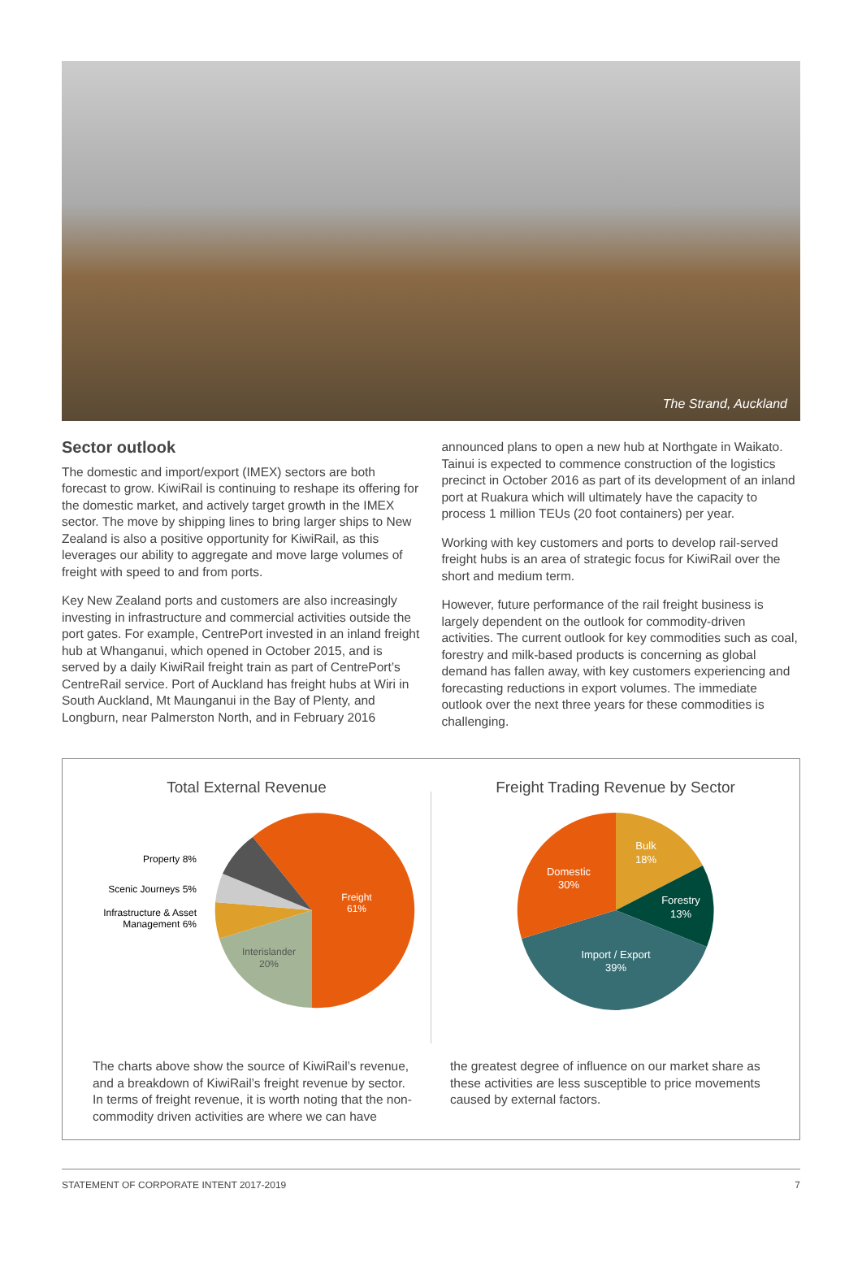The Strand, Auckland
Sector outlook
The domestic and import/export (IMEX) sectors are both forecast to grow. KiwiRail is continuing to reshape its offering for the domestic market, and actively target growth in the IMEX sector. The move by shipping lines to bring larger ships to New Zealand is also a positive opportunity for KiwiRail, as this leverages our ability to aggregate and move large volumes of freight with speed to and from ports.
Key New Zealand ports and customers are also increasingly investing in infrastructure and commercial activities outside the port gates. For example, CentrePort invested in an inland freight hub at Whanganui, which opened in October 2015, and is served by a daily KiwiRail freight train as part of CentrePort’s CentreRail service. Port of Auckland has freight hubs at Wiri in South Auckland, Mt Maunganui in the Bay of Plenty, and Longburn, near Palmerston North, and in February 2016
announced plans to open a new hub at Northgate in Waikato. Tainui is expected to commence construction of the logistics precinct in October 2016 as part of its development of an inland port at Ruakura which will ultimately have the capacity to process 1 million TEUs (20 foot containers) per year.
Working with key customers and ports to develop rail-served freight hubs is an area of strategic focus for KiwiRail over the short and medium term.
However, future performance of the rail freight business is largely dependent on the outlook for commodity-driven activities. The current outlook for key commodities such as coal, forestry and milk-based products is concerning as global demand has fallen away, with key customers experiencing and forecasting reductions in export volumes. The immediate outlook over the next three years for these commodities is challenging.
Total External Revenue
Freight
61%
Interislander
20%
Property 8%
Scenic Journeys 5%
Infrastructure & Asset
Management 6%
Freight Trading Revenue by Sector
Bulk
18%
Forestry
13%
Import / Export
39%
Domestic
30%
The charts above show the source of KiwiRail’s revenue, and a breakdown of KiwiRail’s freight revenue by sector. In terms of freight revenue, it is worth noting that the non-commodity driven activities are where we can have
the greatest degree of influence on our market share as these activities are less susceptible to price movements caused by external factors.
STATEMENT OF CORPORATE INTENT 2017-2019 7